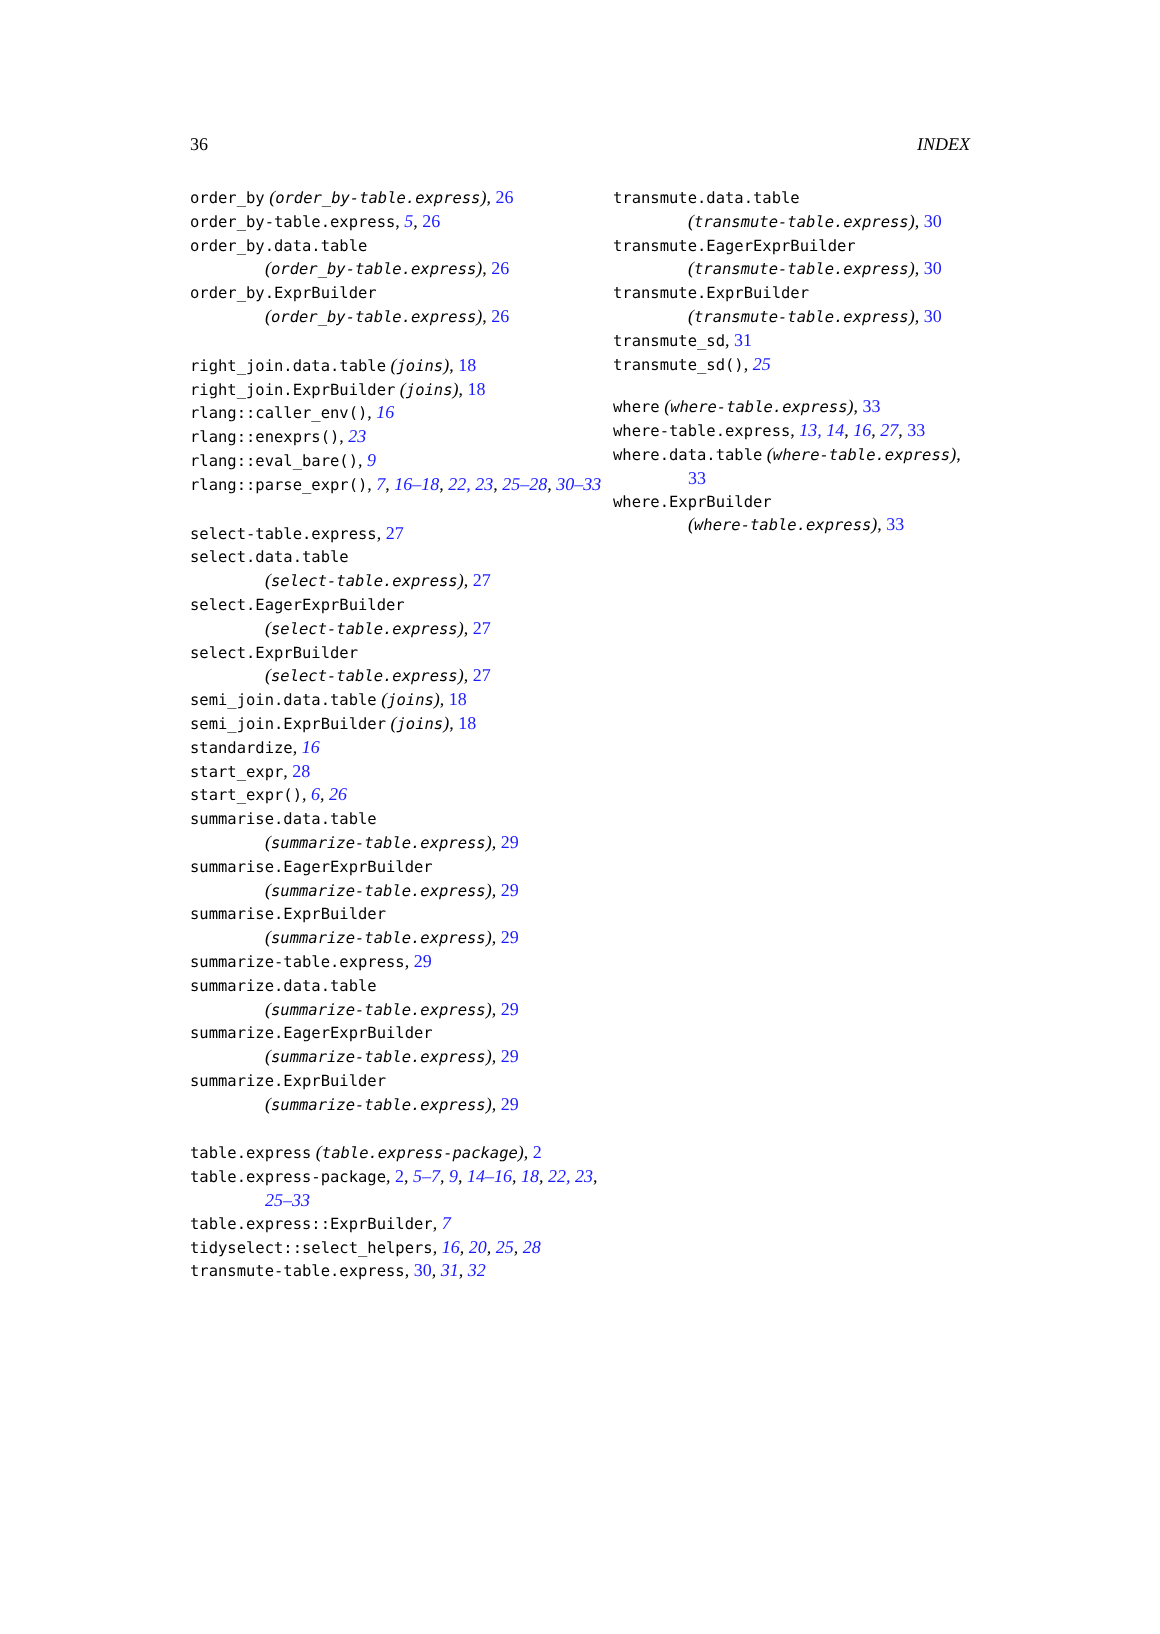36 INDEX
order_by (order_by-table.express), 26
order_by-table.express, 5, 26
order_by.data.table
(order_by-table.express), 26
order_by.ExprBuilder
(order_by-table.express), 26
right_join.data.table (joins), 18
right_join.ExprBuilder (joins), 18
rlang::caller_env(), 16
rlang::enexprs(), 23
rlang::eval_bare(), 9
rlang::parse_expr(), 7, 16–18, 22, 23, 25–28, 30–33
select-table.express, 27
select.data.table
(select-table.express), 27
select.EagerExprBuilder
(select-table.express), 27
select.ExprBuilder
(select-table.express), 27
semi_join.data.table (joins), 18
semi_join.ExprBuilder (joins), 18
standardize, 16
start_expr, 28
start_expr(), 6, 26
summarise.data.table
(summarize-table.express), 29
summarise.EagerExprBuilder
(summarize-table.express), 29
summarise.ExprBuilder
(summarize-table.express), 29
summarize-table.express, 29
summarize.data.table
(summarize-table.express), 29
summarize.EagerExprBuilder
(summarize-table.express), 29
summarize.ExprBuilder
(summarize-table.express), 29
table.express (table.express-package), 2
table.express-package, 2, 5–7, 9, 14–16, 18, 22, 23, 25–33
table.express::ExprBuilder, 7
tidyselect::select_helpers, 16, 20, 25, 28
transmute-table.express, 30, 31, 32
transmute.data.table
(transmute-table.express), 30
transmute.EagerExprBuilder
(transmute-table.express), 30
transmute.ExprBuilder
(transmute-table.express), 30
transmute_sd, 31
transmute_sd(), 25
where (where-table.express), 33
where-table.express, 13, 14, 16, 27, 33
where.data.table (where-table.express), 33
where.ExprBuilder
(where-table.express), 33